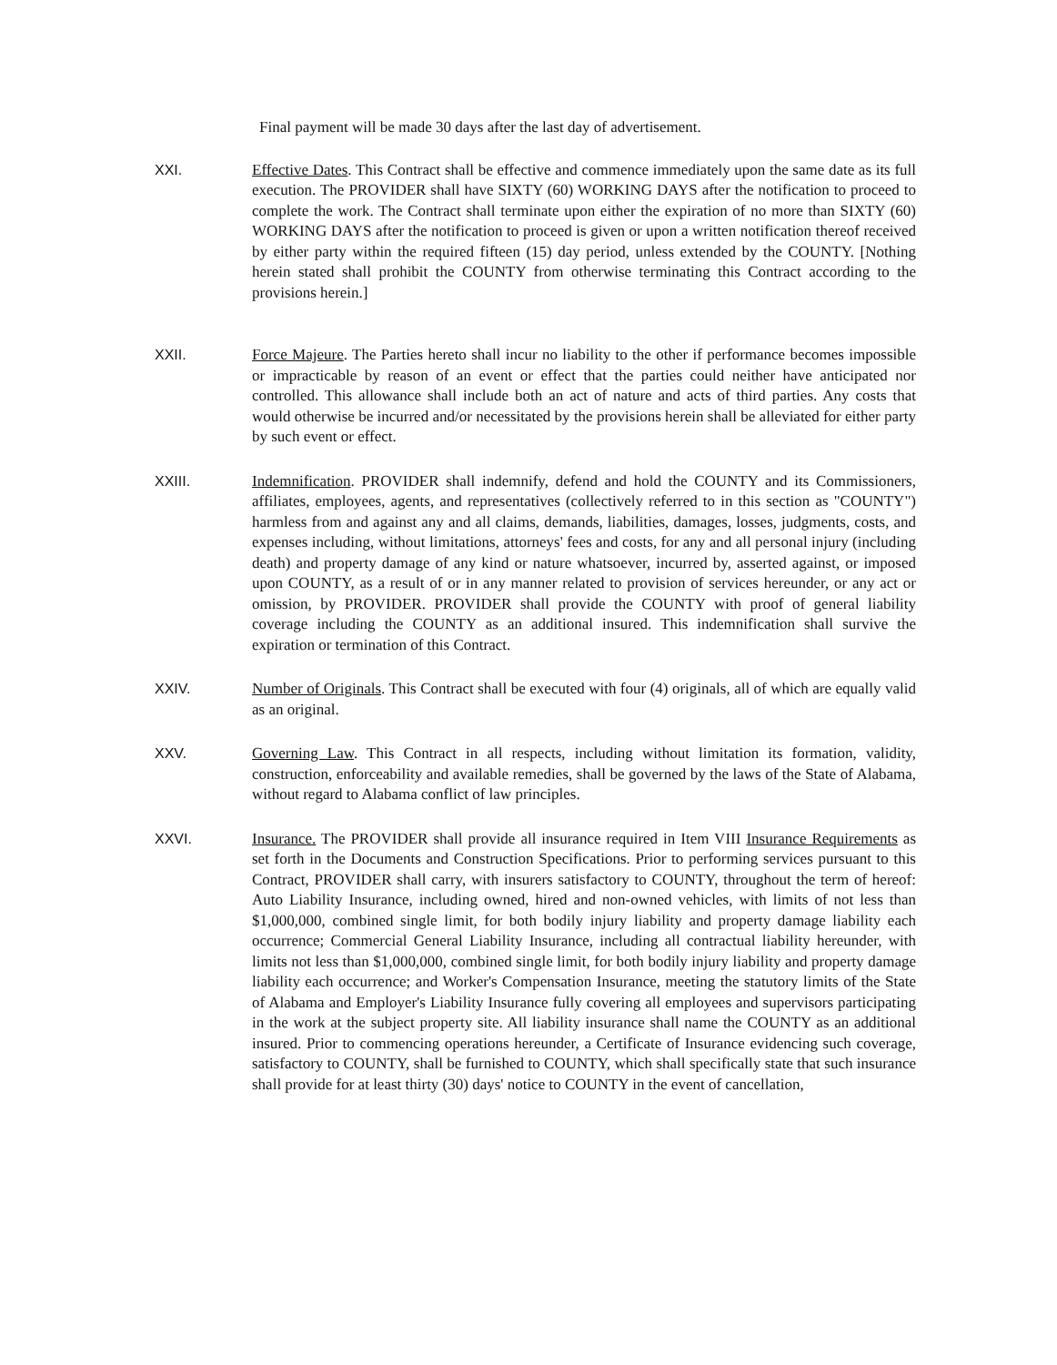Final payment will be made 30 days after the last day of advertisement.
XXI. Effective Dates. This Contract shall be effective and commence immediately upon the same date as its full execution. The PROVIDER shall have SIXTY (60) WORKING DAYS after the notification to proceed to complete the work. The Contract shall terminate upon either the expiration of no more than SIXTY (60) WORKING DAYS after the notification to proceed is given or upon a written notification thereof received by either party within the required fifteen (15) day period, unless extended by the COUNTY. [Nothing herein stated shall prohibit the COUNTY from otherwise terminating this Contract according to the provisions herein.]
XXII. Force Majeure. The Parties hereto shall incur no liability to the other if performance becomes impossible or impracticable by reason of an event or effect that the parties could neither have anticipated nor controlled. This allowance shall include both an act of nature and acts of third parties. Any costs that would otherwise be incurred and/or necessitated by the provisions herein shall be alleviated for either party by such event or effect.
XXIII. Indemnification. PROVIDER shall indemnify, defend and hold the COUNTY and its Commissioners, affiliates, employees, agents, and representatives (collectively referred to in this section as "COUNTY") harmless from and against any and all claims, demands, liabilities, damages, losses, judgments, costs, and expenses including, without limitations, attorneys' fees and costs, for any and all personal injury (including death) and property damage of any kind or nature whatsoever, incurred by, asserted against, or imposed upon COUNTY, as a result of or in any manner related to provision of services hereunder, or any act or omission, by PROVIDER. PROVIDER shall provide the COUNTY with proof of general liability coverage including the COUNTY as an additional insured. This indemnification shall survive the expiration or termination of this Contract.
XXIV. Number of Originals. This Contract shall be executed with four (4) originals, all of which are equally valid as an original.
XXV. Governing Law. This Contract in all respects, including without limitation its formation, validity, construction, enforceability and available remedies, shall be governed by the laws of the State of Alabama, without regard to Alabama conflict of law principles.
XXVI. Insurance. The PROVIDER shall provide all insurance required in Item VIII Insurance Requirements as set forth in the Documents and Construction Specifications. Prior to performing services pursuant to this Contract, PROVIDER shall carry, with insurers satisfactory to COUNTY, throughout the term of hereof: Auto Liability Insurance, including owned, hired and non-owned vehicles, with limits of not less than $1,000,000, combined single limit, for both bodily injury liability and property damage liability each occurrence; Commercial General Liability Insurance, including all contractual liability hereunder, with limits not less than $1,000,000, combined single limit, for both bodily injury liability and property damage liability each occurrence; and Worker's Compensation Insurance, meeting the statutory limits of the State of Alabama and Employer's Liability Insurance fully covering all employees and supervisors participating in the work at the subject property site. All liability insurance shall name the COUNTY as an additional insured. Prior to commencing operations hereunder, a Certificate of Insurance evidencing such coverage, satisfactory to COUNTY, shall be furnished to COUNTY, which shall specifically state that such insurance shall provide for at least thirty (30) days' notice to COUNTY in the event of cancellation,